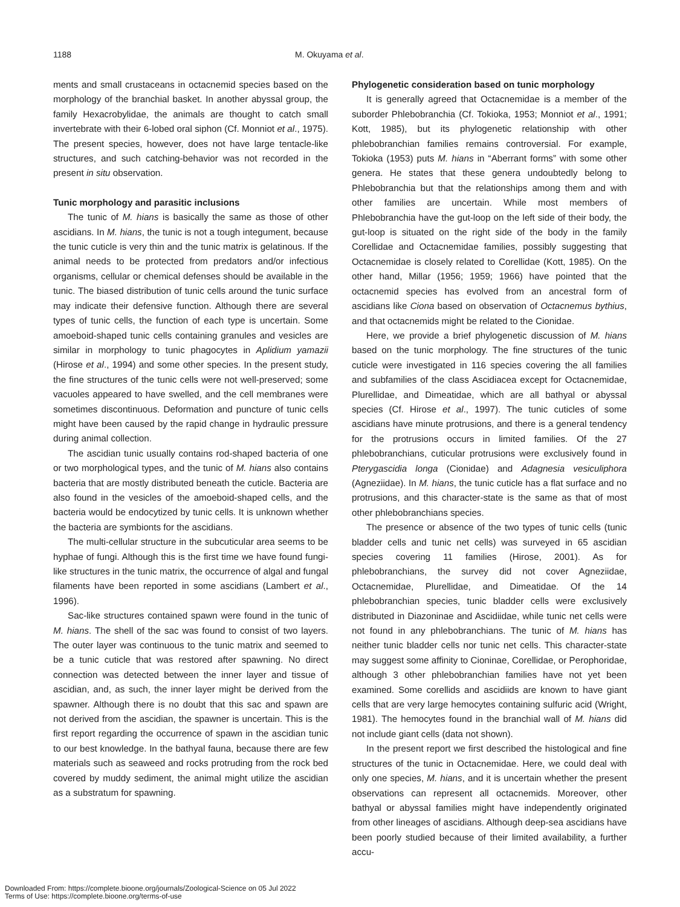1188 M. Okuyama et al.
ments and small crustaceans in octacnemid species based on the morphology of the branchial basket. In another abyssal group, the family Hexacrobylidae, the animals are thought to catch small invertebrate with their 6-lobed oral siphon (Cf. Monniot et al., 1975). The present species, however, does not have large tentacle-like structures, and such catching-behavior was not recorded in the present in situ observation.
Tunic morphology and parasitic inclusions
The tunic of M. hians is basically the same as those of other ascidians. In M. hians, the tunic is not a tough integument, because the tunic cuticle is very thin and the tunic matrix is gelatinous. If the animal needs to be protected from predators and/or infectious organisms, cellular or chemical defenses should be available in the tunic. The biased distribution of tunic cells around the tunic surface may indicate their defensive function. Although there are several types of tunic cells, the function of each type is uncertain. Some amoeboid-shaped tunic cells containing granules and vesicles are similar in morphology to tunic phagocytes in Aplidium yamazii (Hirose et al., 1994) and some other species. In the present study, the fine structures of the tunic cells were not well-preserved; some vacuoles appeared to have swelled, and the cell membranes were sometimes discontinuous. Deformation and puncture of tunic cells might have been caused by the rapid change in hydraulic pressure during animal collection.
The ascidian tunic usually contains rod-shaped bacteria of one or two morphological types, and the tunic of M. hians also contains bacteria that are mostly distributed beneath the cuticle. Bacteria are also found in the vesicles of the amoeboid-shaped cells, and the bacteria would be endocytized by tunic cells. It is unknown whether the bacteria are symbionts for the ascidians.
The multi-cellular structure in the subcuticular area seems to be hyphae of fungi. Although this is the first time we have found fungi-like structures in the tunic matrix, the occurrence of algal and fungal filaments have been reported in some ascidians (Lambert et al., 1996).
Sac-like structures contained spawn were found in the tunic of M. hians. The shell of the sac was found to consist of two layers. The outer layer was continuous to the tunic matrix and seemed to be a tunic cuticle that was restored after spawning. No direct connection was detected between the inner layer and tissue of ascidian, and, as such, the inner layer might be derived from the spawner. Although there is no doubt that this sac and spawn are not derived from the ascidian, the spawner is uncertain. This is the first report regarding the occurrence of spawn in the ascidian tunic to our best knowledge. In the bathyal fauna, because there are few materials such as seaweed and rocks protruding from the rock bed covered by muddy sediment, the animal might utilize the ascidian as a substratum for spawning.
Phylogenetic consideration based on tunic morphology
It is generally agreed that Octacnemidae is a member of the suborder Phlebobranchia (Cf. Tokioka, 1953; Monniot et al., 1991; Kott, 1985), but its phylogenetic relationship with other phlebobranchian families remains controversial. For example, Tokioka (1953) puts M. hians in “Aberrant forms” with some other genera. He states that these genera undoubtedly belong to Phlebobranchia but that the relationships among them and with other families are uncertain. While most members of Phlebobranchia have the gut-loop on the left side of their body, the gut-loop is situated on the right side of the body in the family Corellidae and Octacnemidae families, possibly suggesting that Octacnemidae is closely related to Corellidae (Kott, 1985). On the other hand, Millar (1956; 1959; 1966) have pointed that the octacnemid species has evolved from an ancestral form of ascidians like Ciona based on observation of Octacnemus bythius, and that octacnemids might be related to the Cionidae.
Here, we provide a brief phylogenetic discussion of M. hians based on the tunic morphology. The fine structures of the tunic cuticle were investigated in 116 species covering the all families and subfamilies of the class Ascidiacea except for Octacnemidae, Plurellidae, and Dimeatidae, which are all bathyal or abyssal species (Cf. Hirose et al., 1997). The tunic cuticles of some ascidians have minute protrusions, and there is a general tendency for the protrusions occurs in limited families. Of the 27 phlebobranchians, cuticular protrusions were exclusively found in Pterygascidia longa (Cionidae) and Adagnesia vesiculiphora (Agneziidae). In M. hians, the tunic cuticle has a flat surface and no protrusions, and this character-state is the same as that of most other phlebobranchians species.
The presence or absence of the two types of tunic cells (tunic bladder cells and tunic net cells) was surveyed in 65 ascidian species covering 11 families (Hirose, 2001). As for phlebobranchians, the survey did not cover Agneziidae, Octacnemidae, Plurellidae, and Dimeatidae. Of the 14 phlebobranchian species, tunic bladder cells were exclusively distributed in Diazoninae and Ascidiidae, while tunic net cells were not found in any phlebobranchians. The tunic of M. hians has neither tunic bladder cells nor tunic net cells. This character-state may suggest some affinity to Cioninae, Corellidae, or Perophoridae, although 3 other phlebobranchian families have not yet been examined. Some corellids and ascidiids are known to have giant cells that are very large hemocytes containing sulfuric acid (Wright, 1981). The hemocytes found in the branchial wall of M. hians did not include giant cells (data not shown).
In the present report we first described the histological and fine structures of the tunic in Octacnemidae. Here, we could deal with only one species, M. hians, and it is uncertain whether the present observations can represent all octacnemids. Moreover, other bathyal or abyssal families might have independently originated from other lineages of ascidians. Although deep-sea ascidians have been poorly studied because of their limited availability, a further accu-
Downloaded From: https://complete.bioone.org/journals/Zoological-Science on 05 Jul 2022
Terms of Use: https://complete.bioone.org/terms-of-use